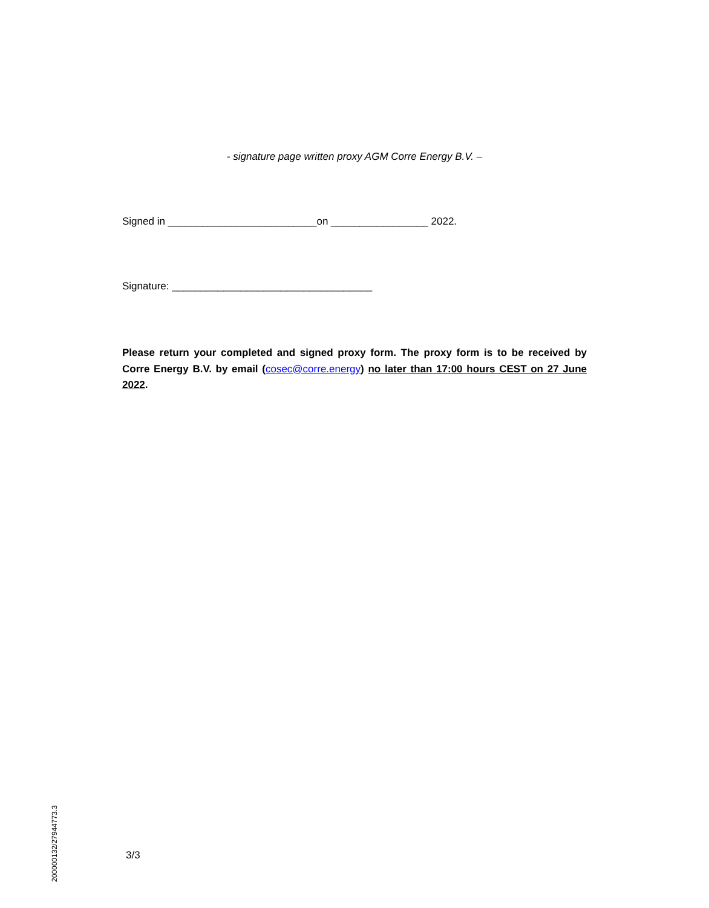- signature page written proxy AGM Corre Energy B.V. –
Signed in __________________________on _________________ 2022.
Signature: ___________________________________
Please return your completed and signed proxy form. The proxy form is to be received by Corre Energy B.V. by email (cosec@corre.energy) no later than 17:00 hours CEST on 27 June 2022.
200000132/27944773.3
3/3